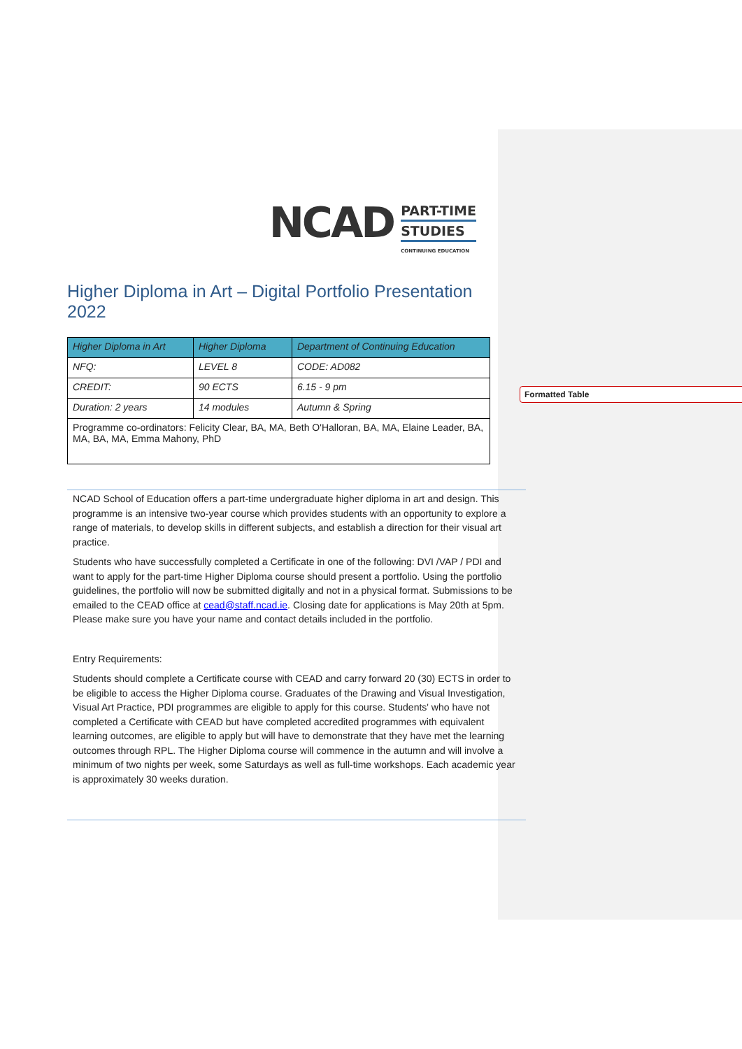Formatted Table
NCAD
PART-TIME
STUDIES
CONTINUING EDUCATION
Higher Diploma in Art – Digital Portfolio Presentation 2022
| Higher Diploma in Art | Higher Diploma | Department of Continuing Education |
| NFQ: | LEVEL 8 | CODE: AD082 |
| CREDIT: | 90 ECTS | 6.15 - 9 pm |
| Duration: 2 years | 14 modules | Autumn & Spring |
| Programme co-ordinators: Felicity Clear, BA, MA, Beth O'Halloran, BA, MA, Elaine Leader, BA, MA, BA, MA, Emma Mahony, PhD | | |
NCAD School of Education offers a part-time undergraduate higher diploma in art and design. This programme is an intensive two-year course which provides students with an opportunity to explore a range of materials, to develop skills in different subjects, and establish a direction for their visual art practice.
Students who have successfully completed a Certificate in one of the following: DVI /VAP / PDI and want to apply for the part-time Higher Diploma course should present a portfolio. Using the portfolio guidelines, the portfolio will now be submitted digitally and not in a physical format. Submissions to be emailed to the CEAD office at cead@staff.ncad.ie. Closing date for applications is May 20th at 5pm. Please make sure you have your name and contact details included in the portfolio.
Entry Requirements:
Students should complete a Certificate course with CEAD and carry forward 20 (30) ECTS in order to be eligible to access the Higher Diploma course. Graduates of the Drawing and Visual Investigation, Visual Art Practice, PDI programmes are eligible to apply for this course. Students' who have not completed a Certificate with CEAD but have completed accredited programmes with equivalent learning outcomes, are eligible to apply but will have to demonstrate that they have met the learning outcomes through RPL. The Higher Diploma course will commence in the autumn and will involve a minimum of two nights per week, some Saturdays as well as full-time workshops. Each academic year is approximately 30 weeks duration.